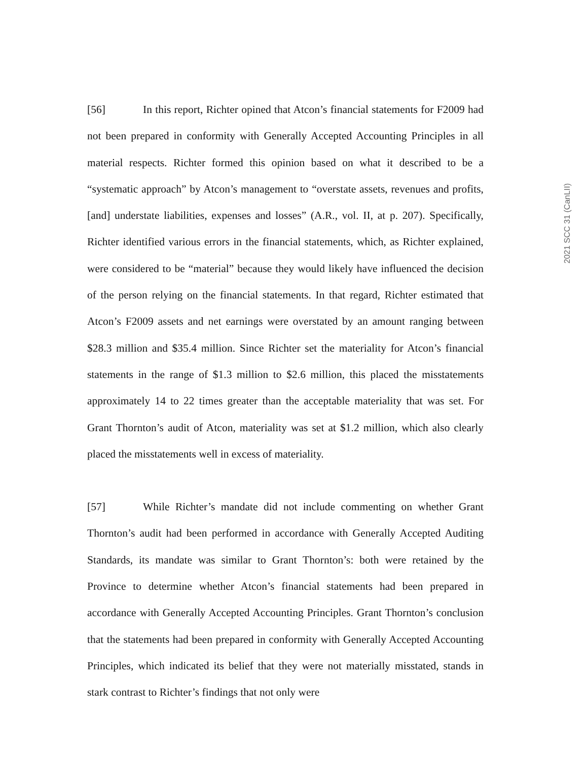[56] In this report, Richter opined that Atcon’s financial statements for F2009 had not been prepared in conformity with Generally Accepted Accounting Principles in all material respects. Richter formed this opinion based on what it described to be a “systematic approach” by Atcon’s management to “overstate assets, revenues and profits, [and] understate liabilities, expenses and losses” (A.R., vol. II, at p. 207). Specifically, Richter identified various errors in the financial statements, which, as Richter explained, were considered to be “material” because they would likely have influenced the decision of the person relying on the financial statements. In that regard, Richter estimated that Atcon’s F2009 assets and net earnings were overstated by an amount ranging between $28.3 million and $35.4 million. Since Richter set the materiality for Atcon’s financial statements in the range of $1.3 million to $2.6 million, this placed the misstatements approximately 14 to 22 times greater than the acceptable materiality that was set. For Grant Thornton’s audit of Atcon, materiality was set at $1.2 million, which also clearly placed the misstatements well in excess of materiality.
[57] While Richter’s mandate did not include commenting on whether Grant Thornton’s audit had been performed in accordance with Generally Accepted Auditing Standards, its mandate was similar to Grant Thornton’s: both were retained by the Province to determine whether Atcon’s financial statements had been prepared in accordance with Generally Accepted Accounting Principles. Grant Thornton’s conclusion that the statements had been prepared in conformity with Generally Accepted Accounting Principles, which indicated its belief that they were not materially misstated, stands in stark contrast to Richter’s findings that not only were
2021 SCC 31 (CanLII)